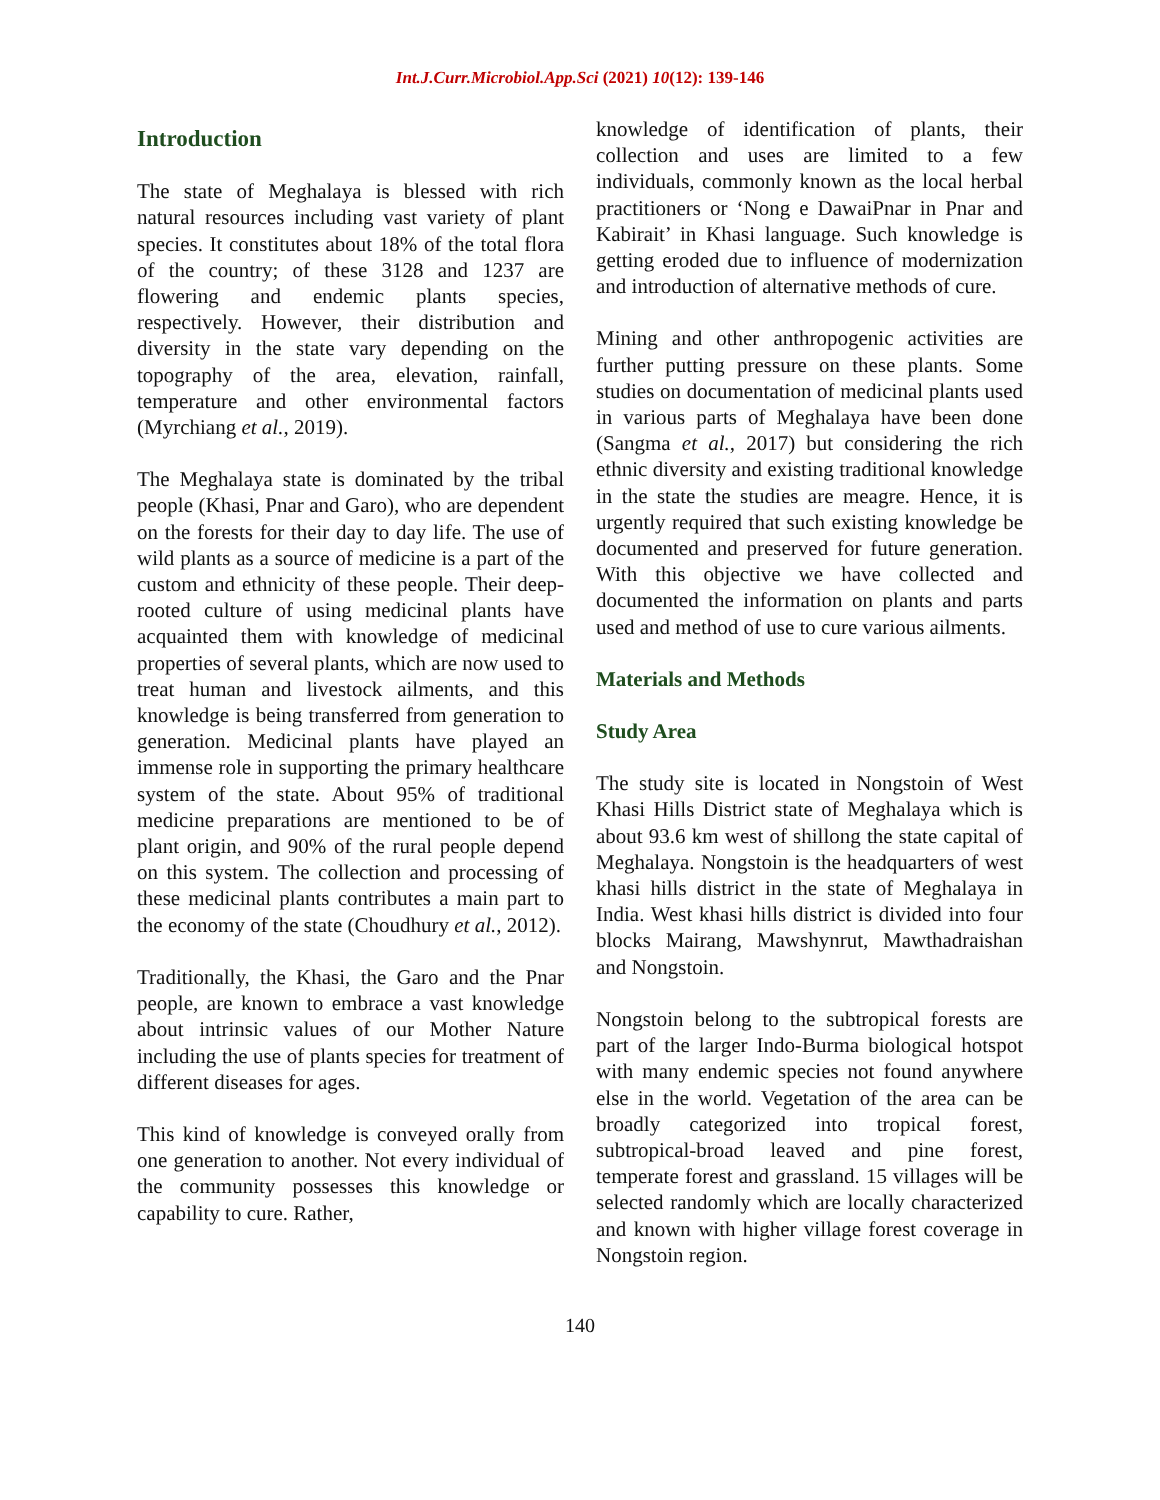Int.J.Curr.Microbiol.App.Sci (2021) 10(12): 139-146
Introduction
The state of Meghalaya is blessed with rich natural resources including vast variety of plant species. It constitutes about 18% of the total flora of the country; of these 3128 and 1237 are flowering and endemic plants species, respectively. However, their distribution and diversity in the state vary depending on the topography of the area, elevation, rainfall, temperature and other environmental factors (Myrchiang et al., 2019).
The Meghalaya state is dominated by the tribal people (Khasi, Pnar and Garo), who are dependent on the forests for their day to day life. The use of wild plants as a source of medicine is a part of the custom and ethnicity of these people. Their deep-rooted culture of using medicinal plants have acquainted them with knowledge of medicinal properties of several plants, which are now used to treat human and livestock ailments, and this knowledge is being transferred from generation to generation. Medicinal plants have played an immense role in supporting the primary healthcare system of the state. About 95% of traditional medicine preparations are mentioned to be of plant origin, and 90% of the rural people depend on this system. The collection and processing of these medicinal plants contributes a main part to the economy of the state (Choudhury et al., 2012).
Traditionally, the Khasi, the Garo and the Pnar people, are known to embrace a vast knowledge about intrinsic values of our Mother Nature including the use of plants species for treatment of different diseases for ages.
This kind of knowledge is conveyed orally from one generation to another. Not every individual of the community possesses this knowledge or capability to cure. Rather,
knowledge of identification of plants, their collection and uses are limited to a few individuals, commonly known as the local herbal practitioners or ‘Nong e DawaiPnar in Pnar and Kabirait’ in Khasi language. Such knowledge is getting eroded due to influence of modernization and introduction of alternative methods of cure.
Mining and other anthropogenic activities are further putting pressure on these plants. Some studies on documentation of medicinal plants used in various parts of Meghalaya have been done (Sangma et al., 2017) but considering the rich ethnic diversity and existing traditional knowledge in the state the studies are meagre. Hence, it is urgently required that such existing knowledge be documented and preserved for future generation. With this objective we have collected and documented the information on plants and parts used and method of use to cure various ailments.
Materials and Methods
Study Area
The study site is located in Nongstoin of West Khasi Hills District state of Meghalaya which is about 93.6 km west of shillong the state capital of Meghalaya. Nongstoin is the headquarters of west khasi hills district in the state of Meghalaya in India. West khasi hills district is divided into four blocks Mairang, Mawshynrut, Mawthadraishan and Nongstoin.
Nongstoin belong to the subtropical forests are part of the larger Indo-Burma biological hotspot with many endemic species not found anywhere else in the world. Vegetation of the area can be broadly categorized into tropical forest, subtropical-broad leaved and pine forest, temperate forest and grassland. 15 villages will be selected randomly which are locally characterized and known with higher village forest coverage in Nongstoin region.
140